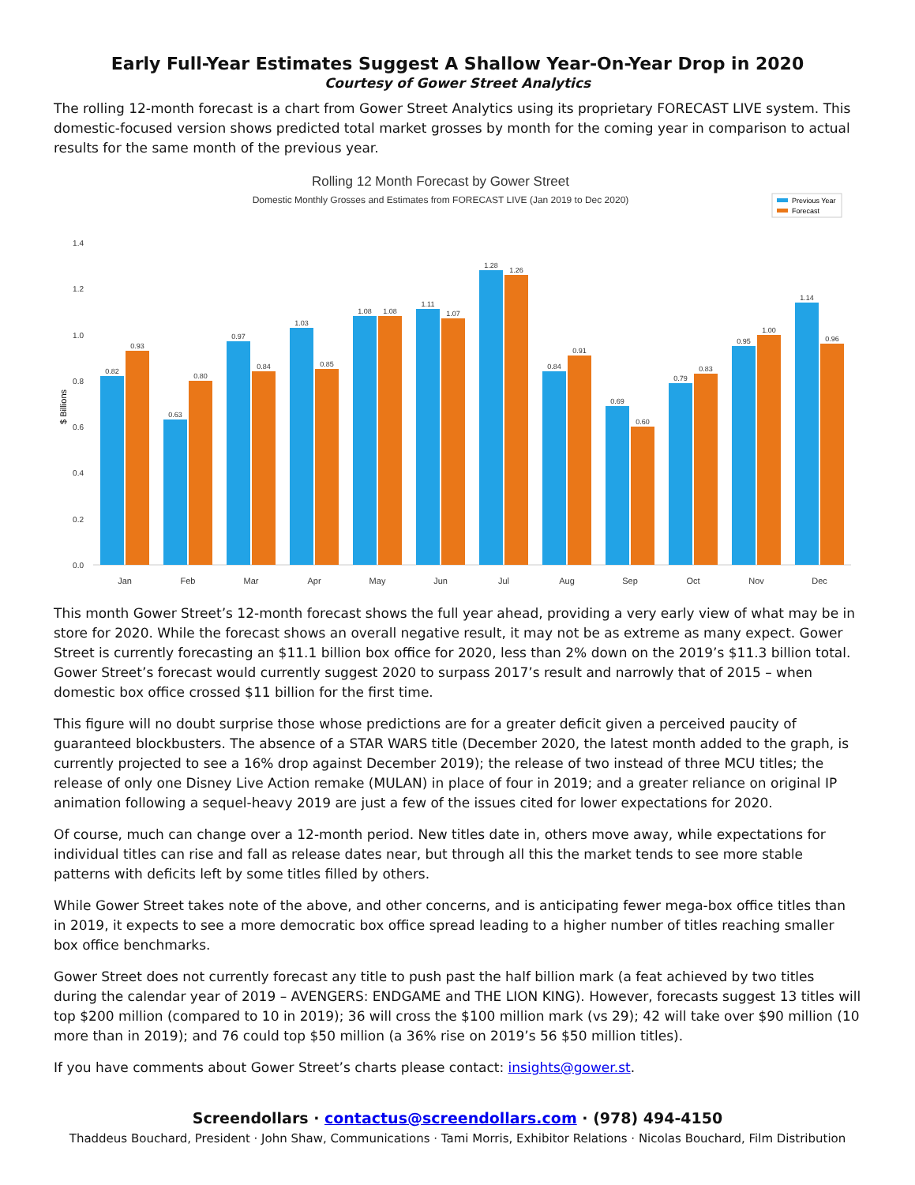Early Full-Year Estimates Suggest A Shallow Year-On-Year Drop in 2020
Courtesy of Gower Street Analytics
The rolling 12-month forecast is a chart from Gower Street Analytics using its proprietary FORECAST LIVE system. This domestic-focused version shows predicted total market grosses by month for the coming year in comparison to actual results for the same month of the previous year.
Rolling 12 Month Forecast by Gower Street
Domestic Monthly Grosses and Estimates from FORECAST LIVE (Jan 2019 to Dec 2020)
Previous Year
Forecast
1.4
1.2
1.0
0.8
0.6
0.4
0.2
0.0
$ Billions
0.82
0.93
0.63
0.80
0.97
0.84
1.03
0.85
1.08
1.08
1.11
1.07
1.28
1.26
0.84
0.91
0.69
0.60
0.79
0.83
0.95
1.00
1.14
0.96
Jan
Feb
Mar
Apr
May
Jun
Jul
Aug
Sep
Oct
Nov
Dec
This month Gower Street’s 12-month forecast shows the full year ahead, providing a very early view of what may be in store for 2020. While the forecast shows an overall negative result, it may not be as extreme as many expect. Gower Street is currently forecasting an $11.1 billion box office for 2020, less than 2% down on the 2019’s $11.3 billion total. Gower Street’s forecast would currently suggest 2020 to surpass 2017’s result and narrowly that of 2015 – when domestic box office crossed $11 billion for the first time.
This figure will no doubt surprise those whose predictions are for a greater deficit given a perceived paucity of guaranteed blockbusters. The absence of a STAR WARS title (December 2020, the latest month added to the graph, is currently projected to see a 16% drop against December 2019); the release of two instead of three MCU titles; the release of only one Disney Live Action remake (MULAN) in place of four in 2019; and a greater reliance on original IP animation following a sequel-heavy 2019 are just a few of the issues cited for lower expectations for 2020.
Of course, much can change over a 12-month period. New titles date in, others move away, while expectations for individual titles can rise and fall as release dates near, but through all this the market tends to see more stable patterns with deficits left by some titles filled by others.
While Gower Street takes note of the above, and other concerns, and is anticipating fewer mega-box office titles than in 2019, it expects to see a more democratic box office spread leading to a higher number of titles reaching smaller box office benchmarks.
Gower Street does not currently forecast any title to push past the half billion mark (a feat achieved by two titles during the calendar year of 2019 – AVENGERS: ENDGAME and THE LION KING). However, forecasts suggest 13 titles will top $200 million (compared to 10 in 2019); 36 will cross the $100 million mark (vs 29); 42 will take over $90 million (10 more than in 2019); and 76 could top $50 million (a 36% rise on 2019’s 56 $50 million titles).
If you have comments about Gower Street’s charts please contact: insights@gower.st.
Screendollars · contactus@screendollars.com · (978) 494-4150
Thaddeus Bouchard, President · John Shaw, Communications · Tami Morris, Exhibitor Relations · Nicolas Bouchard, Film Distribution